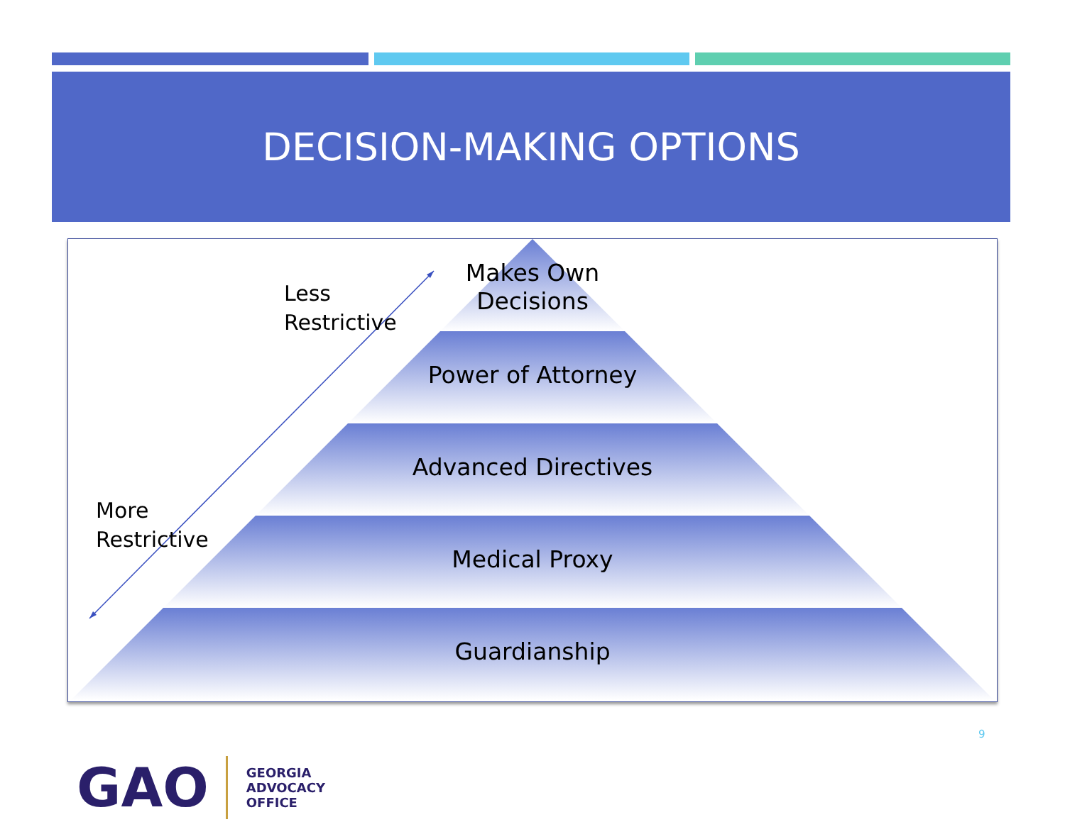DECISION-MAKING OPTIONS
Makes Own
Decisions
Power of Attorney
Advanced Directives
Medical Proxy
Guardianship
Less
Restrictive
More
Restrictive
9
GAO
GEORGIA
ADVOCACY
OFFICE